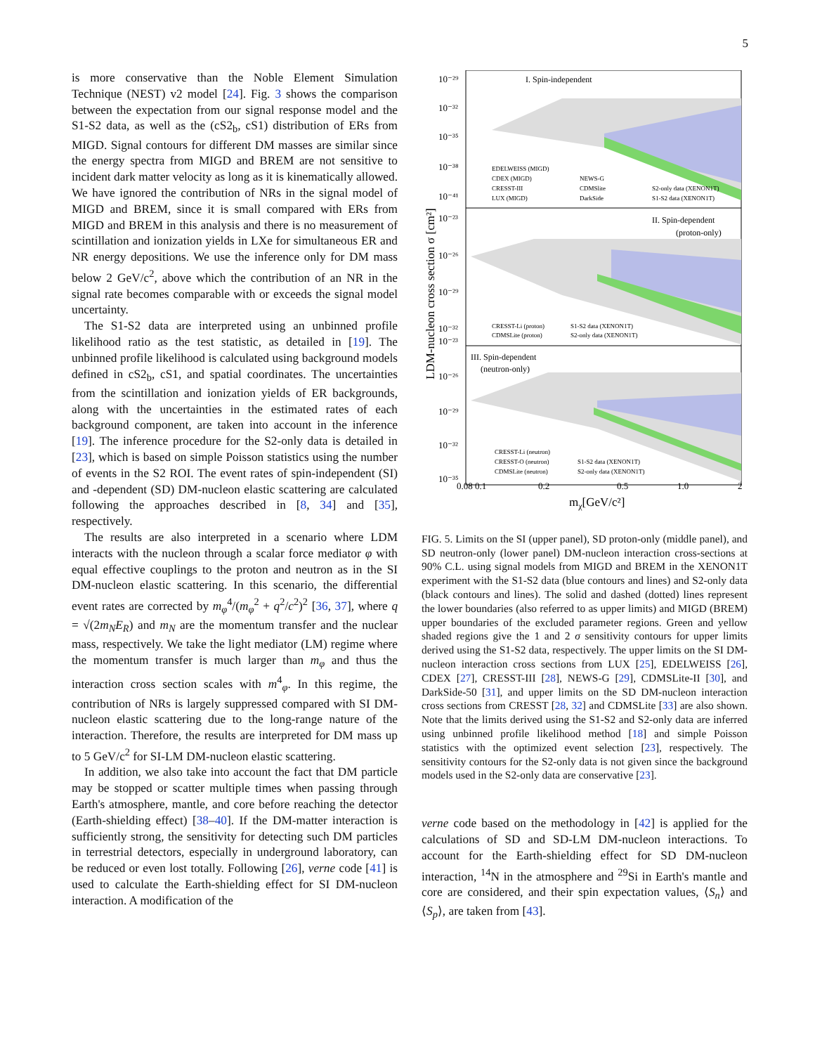5
is more conservative than the Noble Element Simulation Technique (NEST) v2 model [24]. Fig. 3 shows the comparison between the expectation from our signal response model and the S1-S2 data, as well as the (cS2<sub>b</sub>, cS1) distribution of ERs from MIGD. Signal contours for different DM masses are similar since the energy spectra from MIGD and BREM are not sensitive to incident dark matter velocity as long as it is kinematically allowed. We have ignored the contribution of NRs in the signal model of MIGD and BREM, since it is small compared with ERs from MIGD and BREM in this analysis and there is no measurement of scintillation and ionization yields in LXe for simultaneous ER and NR energy depositions. We use the inference only for DM mass below 2 GeV/c<sup>2</sup>, above which the contribution of an NR in the signal rate becomes comparable with or exceeds the signal model uncertainty.
The S1-S2 data are interpreted using an unbinned profile likelihood ratio as the test statistic, as detailed in [19]. The unbinned profile likelihood is calculated using background models defined in cS2<sub>b</sub>, cS1, and spatial coordinates. The uncertainties from the scintillation and ionization yields of ER backgrounds, along with the uncertainties in the estimated rates of each background component, are taken into account in the inference [19]. The inference procedure for the S2-only data is detailed in [23], which is based on simple Poisson statistics using the number of events in the S2 ROI. The event rates of spin-independent (SI) and -dependent (SD) DM-nucleon elastic scattering are calculated following the approaches described in [8, 34] and [35], respectively.
The results are also interpreted in a scenario where LDM interacts with the nucleon through a scalar force mediator φ with equal effective couplings to the proton and neutron as in the SI DM-nucleon elastic scattering. In this scenario, the differential event rates are corrected by m<sub>φ</sub><sup>4</sup>/(m<sub>φ</sub><sup>2</sup> + q<sup>2</sup>/c<sup>2</sup>)<sup>2</sup> [36, 37], where q = √(2m<sub>N</sub>E<sub>R</sub>) and m<sub>N</sub> are the momentum transfer and the nuclear mass, respectively. We take the light mediator (LM) regime where the momentum transfer is much larger than m<sub>φ</sub> and thus the interaction cross section scales with m<sup>4</sup><sub>φ</sub>. In this regime, the contribution of NRs is largely suppressed compared with SI DM-nucleon elastic scattering due to the long-range nature of the interaction. Therefore, the results are interpreted for DM mass up to 5 GeV/c<sup>2</sup> for SI-LM DM-nucleon elastic scattering.
In addition, we also take into account the fact that DM particle may be stopped or scatter multiple times when passing through Earth's atmosphere, mantle, and core before reaching the detector (Earth-shielding effect) [38–40]. If the DM-matter interaction is sufficiently strong, the sensitivity for detecting such DM particles in terrestrial detectors, especially in underground laboratory, can be reduced or even lost totally. Following [26], verne code [41] is used to calculate the Earth-shielding effect for SI DM-nucleon interaction. A modification of the
10⁻²⁹
10⁻³²
10⁻³⁵
10⁻³⁸
10⁻⁴¹
10⁻²³
10⁻²⁶
10⁻²⁹
10⁻³²
10⁻²³
10⁻²⁶
10⁻²⁹
10⁻³²
10⁻³⁵
I. Spin-independent
EDELWEISS (MIGD)
CDEX (MIGD)
CRESST-III
LUX (MIGD)
NEWS-G
CDMSlite
DarkSide
S2-only data (XENON1T)
S1-S2 data (XENON1T)
II. Spin-dependent
(proton-only)
CRESST-Li (proton)
CDMSLite (proton)
S1-S2 data (XENON1T)
S2-only data (XENON1T)
III. Spin-dependent
(neutron-only)
CRESST-Li (neutron)
CRESST-O (neutron)
CDMSLite (neutron)
S1-S2 data (XENON1T)
S2-only data (XENON1T)
0.08 0.1
0.2
0.5
1.0
2
mχ[GeV/c²]
LDM-nucleon cross section σ [cm²]
FIG. 5. Limits on the SI (upper panel), SD proton-only (middle panel), and SD neutron-only (lower panel) DM-nucleon interaction cross-sections at 90% C.L. using signal models from MIGD and BREM in the XENON1T experiment with the S1-S2 data (blue contours and lines) and S2-only data (black contours and lines). The solid and dashed (dotted) lines represent the lower boundaries (also referred to as upper limits) and MIGD (BREM) upper boundaries of the excluded parameter regions. Green and yellow shaded regions give the 1 and 2 σ sensitivity contours for upper limits derived using the S1-S2 data, respectively. The upper limits on the SI DM-nucleon interaction cross sections from LUX [25], EDELWEISS [26], CDEX [27], CRESST-III [28], NEWS-G [29], CDMSLite-II [30], and DarkSide-50 [31], and upper limits on the SD DM-nucleon interaction cross sections from CRESST [28, 32] and CDMSLite [33] are also shown. Note that the limits derived using the S1-S2 and S2-only data are inferred using unbinned profile likelihood method [18] and simple Poisson statistics with the optimized event selection [23], respectively. The sensitivity contours for the S2-only data is not given since the background models used in the S2-only data are conservative [23].
verne code based on the methodology in [42] is applied for the calculations of SD and SD-LM DM-nucleon interactions. To account for the Earth-shielding effect for SD DM-nucleon interaction, <sup>14</sup>N in the atmosphere and <sup>29</sup>Si in Earth's mantle and core are considered, and their spin expectation values, ⟨S<sub>n</sub>⟩ and ⟨S<sub>p</sub>⟩, are taken from [43].